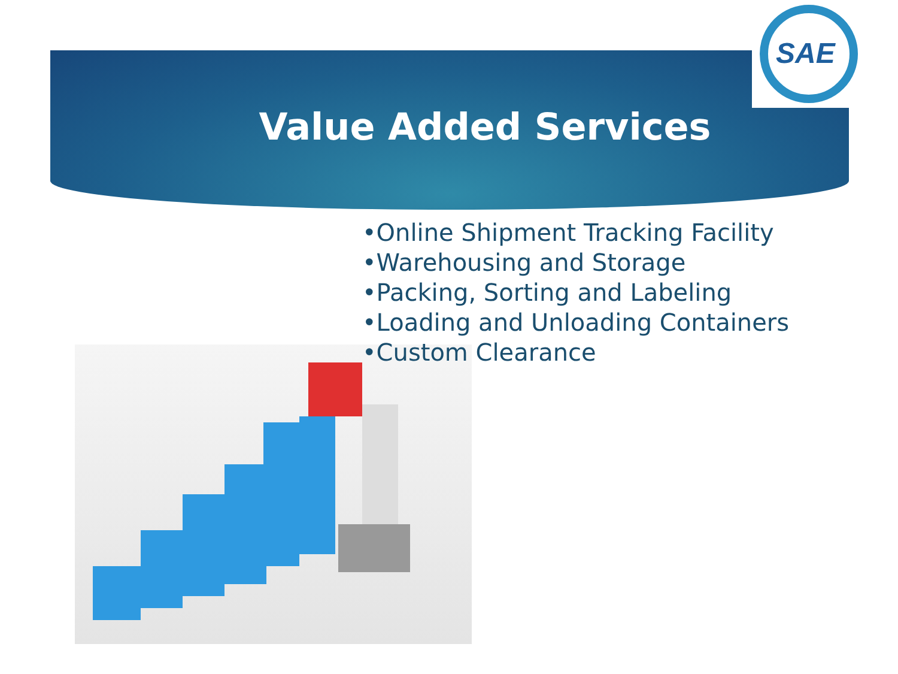SAE
Value Added Services
•Online Shipment Tracking Facility
•Warehousing and Storage
•Packing, Sorting and Labeling
•Loading and Unloading Containers
•Custom Clearance